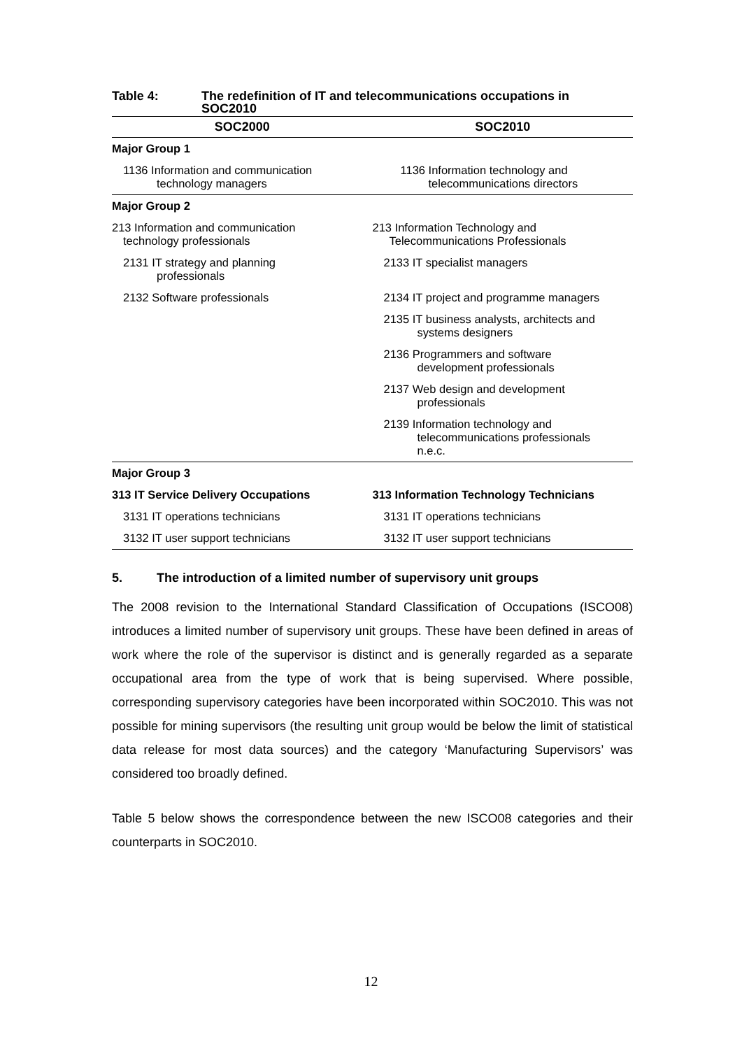Table 4: The redefinition of IT and telecommunications occupations in
SOC2010
| SOC2000 | SOC2010 |
| --- | --- |
| Major Group 1 | |
| 1136 Information and communication technology managers | 1136 Information technology and telecommunications directors |
| Major Group 2 | |
| 213 Information and communication technology professionals | 213 Information Technology and Telecommunications Professionals |
| 2131 IT strategy and planning professionals | 2133 IT specialist managers |
| 2132 Software professionals | 2134 IT project and programme managers |
| | 2135 IT business analysts, architects and systems designers |
| | 2136 Programmers and software development professionals |
| | 2137 Web design and development professionals |
| | 2139 Information technology and telecommunications professionals n.e.c. |
| Major Group 3 | |
| 313 IT Service Delivery Occupations | 313 Information Technology Technicians |
| 3131 IT operations technicians | 3131 IT operations technicians |
| 3132 IT user support technicians | 3132 IT user support technicians |
5. The introduction of a limited number of supervisory unit groups
The 2008 revision to the International Standard Classification of Occupations (ISCO08) introduces a limited number of supervisory unit groups. These have been defined in areas of work where the role of the supervisor is distinct and is generally regarded as a separate occupational area from the type of work that is being supervised. Where possible, corresponding supervisory categories have been incorporated within SOC2010. This was not possible for mining supervisors (the resulting unit group would be below the limit of statistical data release for most data sources) and the category ‘Manufacturing Supervisors’ was considered too broadly defined.
Table 5 below shows the correspondence between the new ISCO08 categories and their counterparts in SOC2010.
12